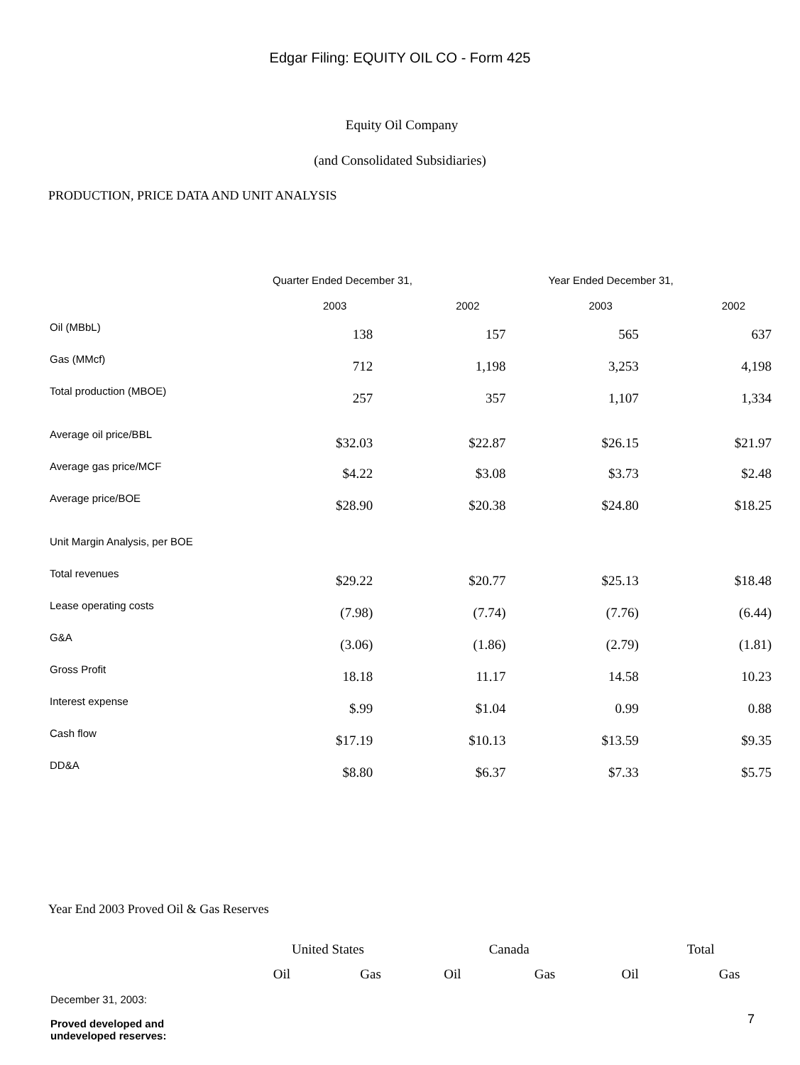Edgar Filing: EQUITY OIL CO - Form 425
Equity Oil Company
(and Consolidated Subsidiaries)
PRODUCTION, PRICE DATA AND UNIT ANALYSIS
| | Quarter Ended December 31, | | Year Ended December 31, | |
| --- | --- | --- | --- | --- |
| | 2003 | 2002 | 2003 | 2002 |
| Oil (MBbL) | 138 | 157 | 565 | 637 |
| Gas (MMcf) | 712 | 1,198 | 3,253 | 4,198 |
| Total production (MBOE) | 257 | 357 | 1,107 | 1,334 |
| Average oil price/BBL | $32.03 | $22.87 | $26.15 | $21.97 |
| Average gas price/MCF | $4.22 | $3.08 | $3.73 | $2.48 |
| Average price/BOE | $28.90 | $20.38 | $24.80 | $18.25 |
| Unit Margin Analysis, per BOE | | | | |
| Total revenues | $29.22 | $20.77 | $25.13 | $18.48 |
| Lease operating costs | (7.98) | (7.74) | (7.76) | (6.44) |
| G&A | (3.06) | (1.86) | (2.79) | (1.81) |
| Gross Profit | 18.18 | 11.17 | 14.58 | 10.23 |
| Interest expense | $.99 | $1.04 | 0.99 | 0.88 |
| Cash flow | $17.19 | $10.13 | $13.59 | $9.35 |
| DD&A | $8.80 | $6.37 | $7.33 | $5.75 |
Year End 2003 Proved Oil & Gas Reserves
| | United States | | Canada | | Total | |
| --- | --- | --- | --- | --- | --- | --- |
| | Oil | Gas | Oil | Gas | Oil | Gas |
| December 31, 2003: | | | | | | |
| Proved developed and undeveloped reserves: | | | | | | |
7